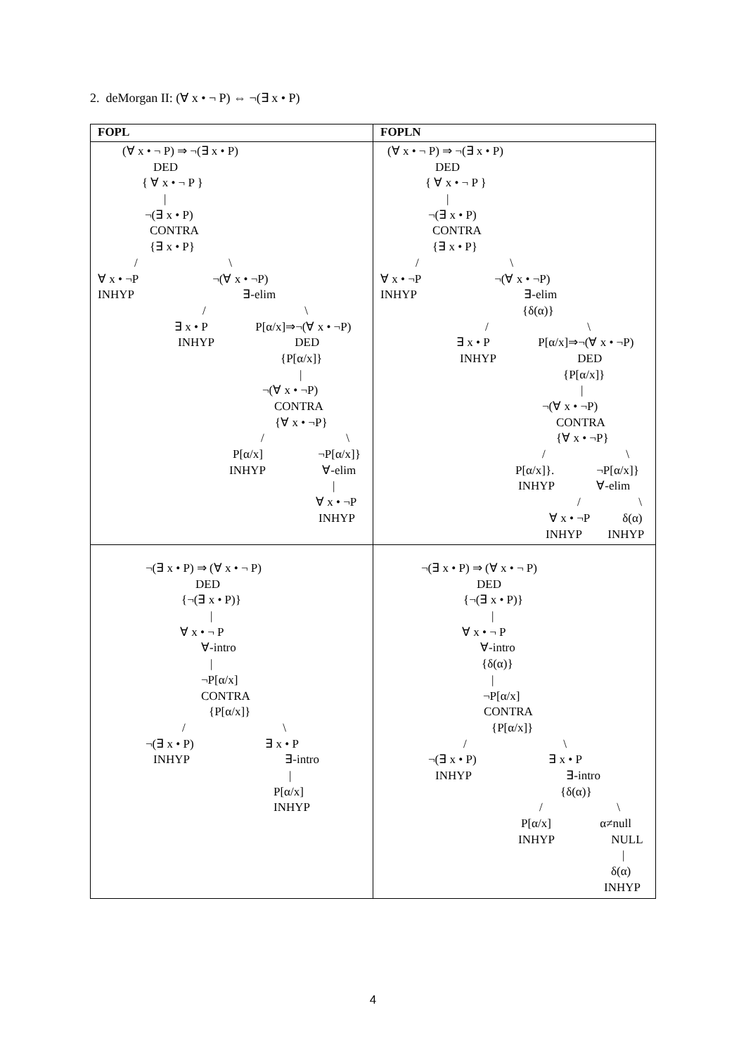2. deMorgan II: (∀ x • ¬ P) ⇔ ¬(∃ x • P)
| FOPL | FOPLN |
| --- | --- |
| (∀ x • ¬ P) ⇒ ¬(∃ x • P) DED { ∀ x • ¬ P } / ¬(∃ x • P) CONTRA {∃ x • P} / \ ∀ x • ¬P ¬(∀ x • ¬P) INHYP ∃-elim / \ ∃ x • P P[α/x]⇒¬(∀ x • ¬P) INHYP DED {P[α/x]} / ¬(∀ x • ¬P) CONTRA {∀ x • ¬P} / \ P[α/x] ¬P[α/x]} INHYP ∀-elim / ∀ x • ¬P INHYP | (∀ x • ¬ P) ⇒ ¬(∃ x • P) DED { ∀ x • ¬ P } / ¬(∃ x • P) CONTRA {∃ x • P} / \ ∀ x • ¬P ¬(∀ x • ¬P) INHYP ∃-elim {δ(α)} / \ ∃ x • P P[α/x]⇒¬(∀ x • ¬P) INHYP DED {P[α/x]} / ¬(∀ x • ¬P) CONTRA {∀ x • ¬P} / \ P[α/x]}. ¬P[α/x]} INHYP ∀-elim / \ ∀ x • ¬P δ(α) INHYP INHYP |
| ¬(∃ x • P) ⇒ (∀ x • ¬ P) DED {¬(∃ x • P)} / ∀ x • ¬ P ∀-intro / ¬P[α/x] CONTRA {P[α/x]} / \ ¬(∃ x • P) ∃ x • P INHYP ∃-intro / P[α/x] INHYP | ¬(∃ x • P) ⇒ (∀ x • ¬ P) DED {¬(∃ x • P)} / ∀ x • ¬ P ∀-intro {δ(α)} / ¬P[α/x] CONTRA {P[α/x]} / \ ¬(∃ x • P) ∃ x • P INHYP ∃-intro {δ(α)} / \ P[α/x] α≠null INHYP NULL / δ(α) INHYP |
4